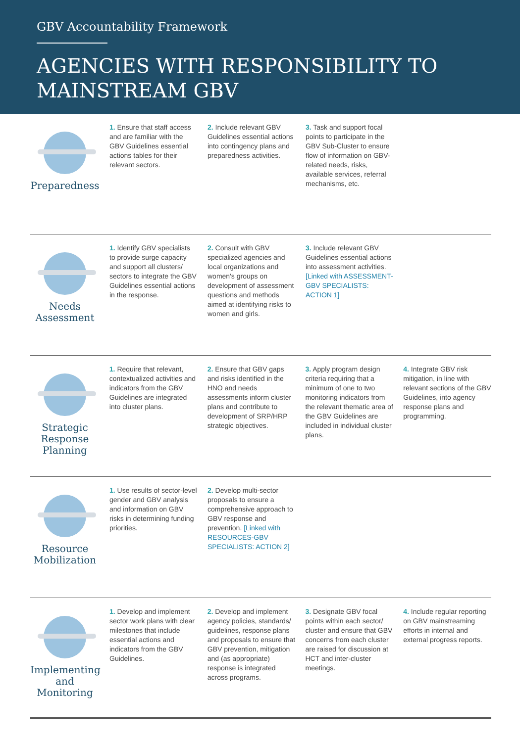GBV Accountability Framework
AGENCIES WITH RESPONSIBILITY TO MAINSTREAM GBV
Preparedness
1. Ensure that staff access and are familiar with the GBV Guidelines essential actions tables for their relevant sectors.
2. Include relevant GBV Guidelines essential actions into contingency plans and preparedness activities.
3. Task and support focal points to participate in the GBV Sub-Cluster to ensure flow of information on GBV-related needs, risks, available services, referral mechanisms, etc.
Needs Assessment
1. Identify GBV specialists to provide surge capacity and support all clusters/ sectors to integrate the GBV Guidelines essential actions in the response.
2. Consult with GBV specialized agencies and local organizations and women's groups on development of assessment questions and methods aimed at identifying risks to women and girls.
3. Include relevant GBV Guidelines essential actions into assessment activities. [Linked with ASSESSMENT-GBV SPECIALISTS: ACTION 1]
Strategic Response Planning
1. Require that relevant, contextualized activities and indicators from the GBV Guidelines are integrated into cluster plans.
2. Ensure that GBV gaps and risks identified in the HNO and needs assessments inform cluster plans and contribute to development of SRP/HRP strategic objectives.
3. Apply program design criteria requiring that a minimum of one to two monitoring indicators from the relevant thematic area of the GBV Guidelines are included in individual cluster plans.
4. Integrate GBV risk mitigation, in line with relevant sections of the GBV Guidelines, into agency response plans and programming.
Resource Mobilization
1. Use results of sector-level gender and GBV analysis and information on GBV risks in determining funding priorities.
2. Develop multi-sector proposals to ensure a comprehensive approach to GBV response and prevention. [Linked with RESOURCES-GBV SPECIALISTS: ACTION 2]
Implementing and Monitoring
1. Develop and implement sector work plans with clear milestones that include essential actions and indicators from the GBV Guidelines.
2. Develop and implement agency policies, standards/ guidelines, response plans and proposals to ensure that GBV prevention, mitigation and (as appropriate) response is integrated across programs.
3. Designate GBV focal points within each sector/ cluster and ensure that GBV concerns from each cluster are raised for discussion at HCT and inter-cluster meetings.
4. Include regular reporting on GBV mainstreaming efforts in internal and external progress reports.